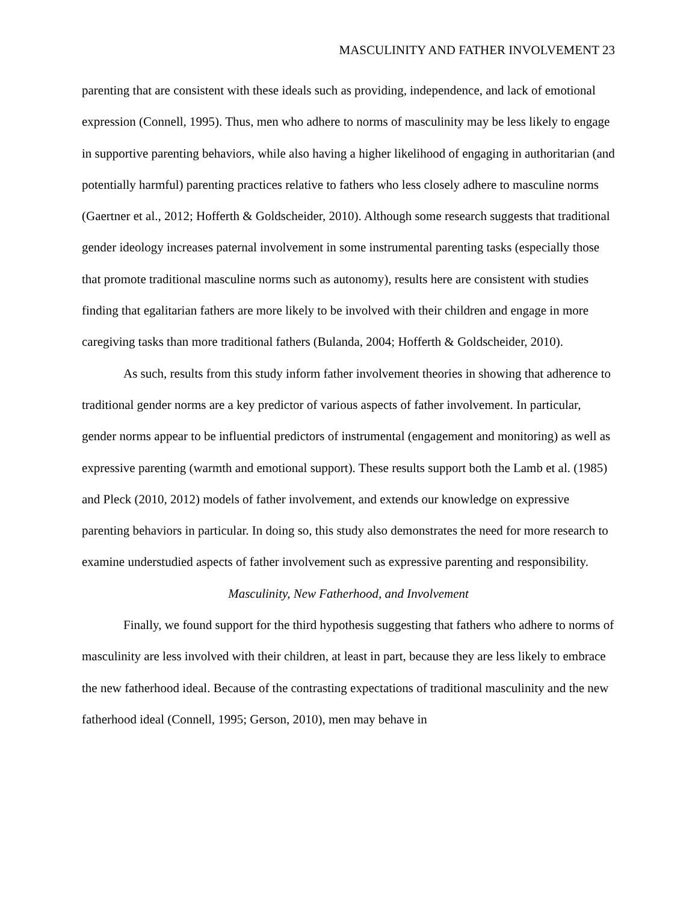MASCULINITY AND FATHER INVOLVEMENT 23
parenting that are consistent with these ideals such as providing, independence, and lack of emotional expression (Connell, 1995). Thus, men who adhere to norms of masculinity may be less likely to engage in supportive parenting behaviors, while also having a higher likelihood of engaging in authoritarian (and potentially harmful) parenting practices relative to fathers who less closely adhere to masculine norms (Gaertner et al., 2012; Hofferth & Goldscheider, 2010). Although some research suggests that traditional gender ideology increases paternal involvement in some instrumental parenting tasks (especially those that promote traditional masculine norms such as autonomy), results here are consistent with studies finding that egalitarian fathers are more likely to be involved with their children and engage in more caregiving tasks than more traditional fathers (Bulanda, 2004; Hofferth & Goldscheider, 2010).
As such, results from this study inform father involvement theories in showing that adherence to traditional gender norms are a key predictor of various aspects of father involvement. In particular, gender norms appear to be influential predictors of instrumental (engagement and monitoring) as well as expressive parenting (warmth and emotional support). These results support both the Lamb et al. (1985) and Pleck (2010, 2012) models of father involvement, and extends our knowledge on expressive parenting behaviors in particular. In doing so, this study also demonstrates the need for more research to examine understudied aspects of father involvement such as expressive parenting and responsibility.
Masculinity, New Fatherhood, and Involvement
Finally, we found support for the third hypothesis suggesting that fathers who adhere to norms of masculinity are less involved with their children, at least in part, because they are less likely to embrace the new fatherhood ideal. Because of the contrasting expectations of traditional masculinity and the new fatherhood ideal (Connell, 1995; Gerson, 2010), men may behave in